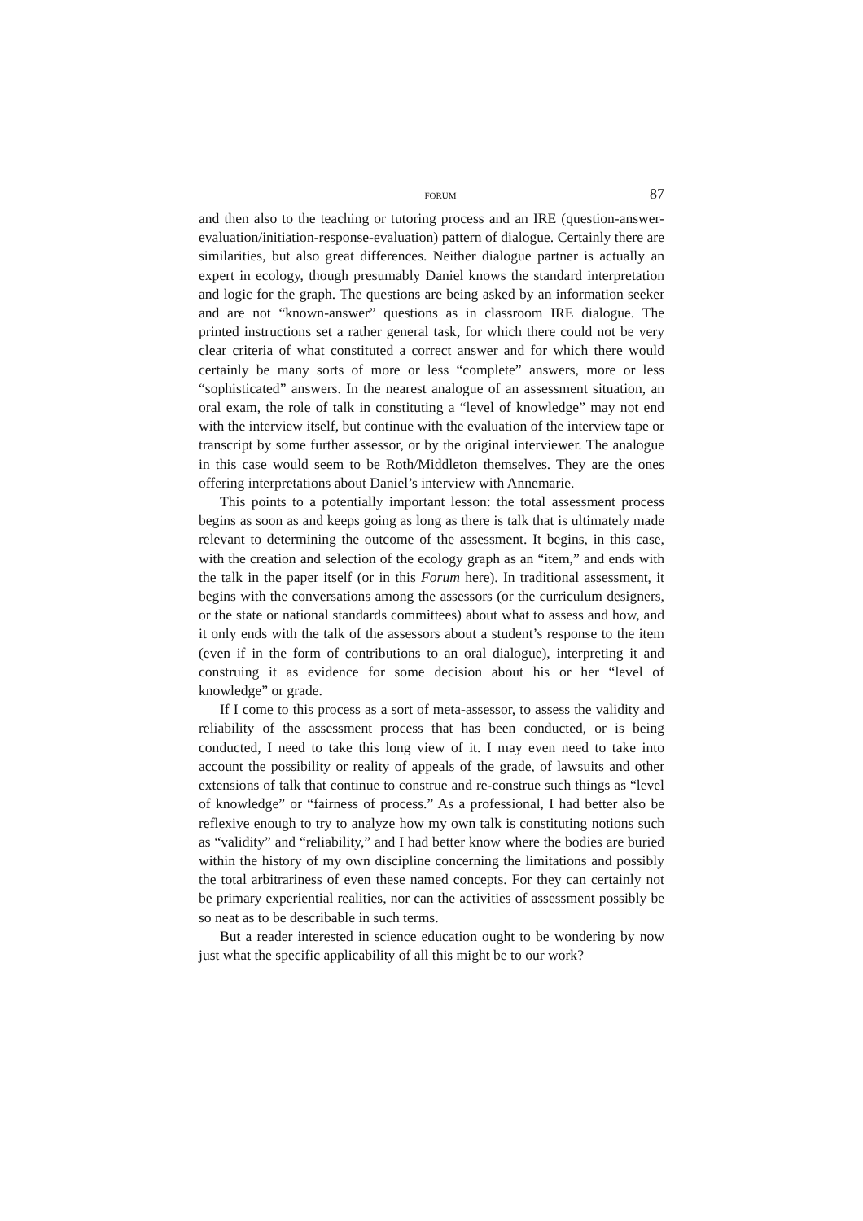FORUM 87
and then also to the teaching or tutoring process and an IRE (question-answer-evaluation/initiation-response-evaluation) pattern of dialogue. Certainly there are similarities, but also great differences. Neither dialogue partner is actually an expert in ecology, though presumably Daniel knows the standard interpretation and logic for the graph. The questions are being asked by an information seeker and are not “known-answer” questions as in classroom IRE dialogue. The printed instructions set a rather general task, for which there could not be very clear criteria of what constituted a correct answer and for which there would certainly be many sorts of more or less “complete” answers, more or less “sophisticated” answers. In the nearest analogue of an assessment situation, an oral exam, the role of talk in constituting a “level of knowledge” may not end with the interview itself, but continue with the evaluation of the interview tape or transcript by some further assessor, or by the original interviewer. The analogue in this case would seem to be Roth/Middleton themselves. They are the ones offering interpretations about Daniel’s interview with Annemarie.
This points to a potentially important lesson: the total assessment process begins as soon as and keeps going as long as there is talk that is ultimately made relevant to determining the outcome of the assessment. It begins, in this case, with the creation and selection of the ecology graph as an “item,” and ends with the talk in the paper itself (or in this Forum here). In traditional assessment, it begins with the conversations among the assessors (or the curriculum designers, or the state or national standards committees) about what to assess and how, and it only ends with the talk of the assessors about a student’s response to the item (even if in the form of contributions to an oral dialogue), interpreting it and construing it as evidence for some decision about his or her “level of knowledge” or grade.
If I come to this process as a sort of meta-assessor, to assess the validity and reliability of the assessment process that has been conducted, or is being conducted, I need to take this long view of it. I may even need to take into account the possibility or reality of appeals of the grade, of lawsuits and other extensions of talk that continue to construe and re-construe such things as “level of knowledge” or “fairness of process.” As a professional, I had better also be reflexive enough to try to analyze how my own talk is constituting notions such as “validity” and “reliability,” and I had better know where the bodies are buried within the history of my own discipline concerning the limitations and possibly the total arbitrariness of even these named concepts. For they can certainly not be primary experiential realities, nor can the activities of assessment possibly be so neat as to be describable in such terms.
But a reader interested in science education ought to be wondering by now just what the specific applicability of all this might be to our work?